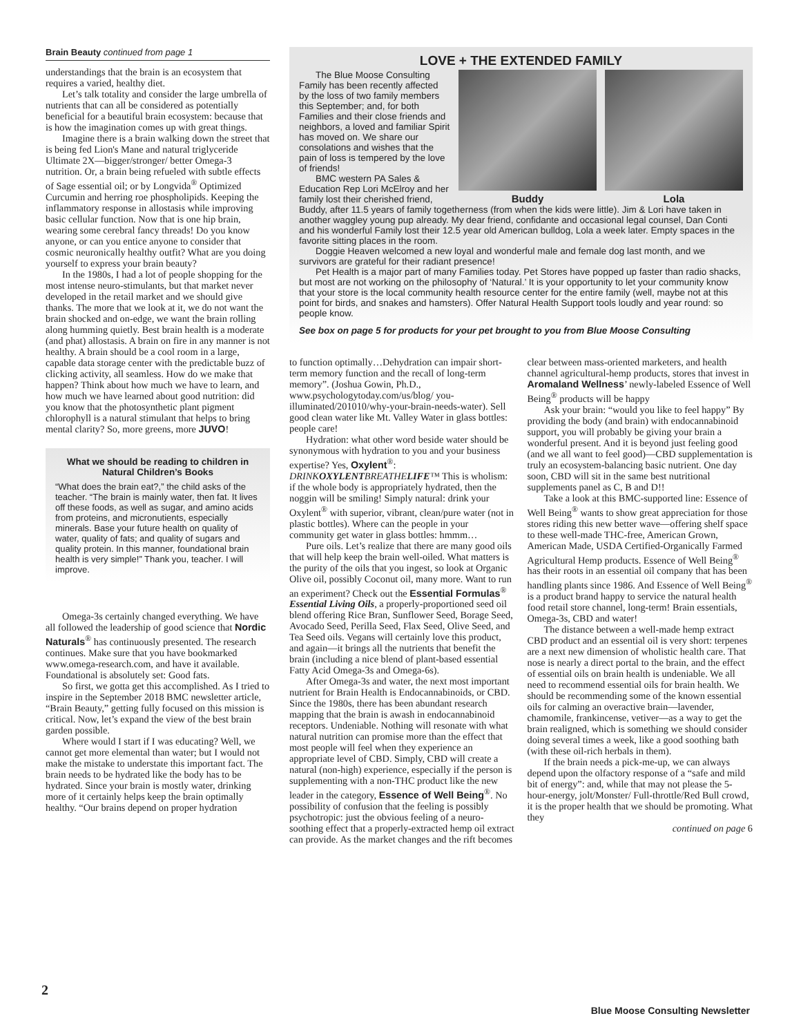Brain Beauty continued from page 1
understandings that the brain is an ecosystem that requires a varied, healthy diet.
Let’s talk totality and consider the large umbrella of nutrients that can all be considered as potentially beneficial for a beautiful brain ecosystem: because that is how the imagination comes up with great things.
Imagine there is a brain walking down the street that is being fed Lion's Mane and natural triglyceride Ultimate 2X—bigger/stronger/ better Omega-3 nutrition. Or, a brain being refueled with subtle effects of Sage essential oil; or by Longvida<sup>®</sup> Optimized Curcumin and herring roe phospholipids. Keeping the inflammatory response in allostasis while improving basic cellular function. Now that is one hip brain, wearing some cerebral fancy threads! Do you know anyone, or can you entice anyone to consider that cosmic neuronically healthy outfit? What are you doing yourself to express your brain beauty?
In the 1980s, I had a lot of people shopping for the most intense neuro-stimulants, but that market never developed in the retail market and we should give thanks. The more that we look at it, we do not want the brain shocked and on-edge, we want the brain rolling along humming quietly. Best brain health is a moderate (and phat) allostasis. A brain on fire in any manner is not healthy. A brain should be a cool room in a large, capable data storage center with the predictable buzz of clicking activity, all seamless. How do we make that happen? Think about how much we have to learn, and how much we have learned about good nutrition: did you know that the photosynthetic plant pigment chlorophyll is a natural stimulant that helps to bring mental clarity? So, more greens, more JUVO!
What we should be reading to children in Natural Children’s Books
“What does the brain eat?,” the child asks of the teacher. “The brain is mainly water, then fat. It lives off these foods, as well as sugar, and amino acids from proteins, and micronutients, especially minerals. Base your future health on quality of water, quality of fats; and quality of sugars and quality protein. In this manner, foundational brain health is very simple!” Thank you, teacher. I will improve.
Omega-3s certainly changed everything. We have all followed the leadership of good science that Nordic Naturals<sup>®</sup> has continuously presented. The research continues. Make sure that you have bookmarked www.omega-research.com, and have it available. Foundational is absolutely set: Good fats.
So first, we gotta get this accomplished. As I tried to inspire in the September 2018 BMC newsletter article, “Brain Beauty,” getting fully focused on this mission is critical. Now, let’s expand the view of the best brain garden possible.
Where would I start if I was educating? Well, we cannot get more elemental than water; but I would not make the mistake to understate this important fact. The brain needs to be hydrated like the body has to be hydrated. Since your brain is mostly water, drinking more of it certainly helps keep the brain optimally healthy. “Our brains depend on proper hydration
LOVE + THE EXTENDED FAMILY
Buddy Lola
The Blue Moose Consulting Family has been recently affected by the loss of two family members this September; and, for both Families and their close friends and neighbors, a loved and familiar Spirit has moved on. We share our consolations and wishes that the pain of loss is tempered by the love of friends!
BMC western PA Sales & Education Rep Lori McElroy and her family lost their cherished friend, Buddy, after 11.5 years of family togetherness (from when the kids were little). Jim & Lori have taken in another waggley young pup already. My dear friend, confidante and occasional legal counsel, Dan Conti and his wonderful Family lost their 12.5 year old American bulldog, Lola a week later. Empty spaces in the favorite sitting places in the room.
Doggie Heaven welcomed a new loyal and wonderful male and female dog last month, and we survivors are grateful for their radiant presence!
Pet Health is a major part of many Families today. Pet Stores have popped up faster than radio shacks, but most are not working on the philosophy of ‘Natural.’ It is your opportunity to let your community know that your store is the local community health resource center for the entire family (well, maybe not at this point for birds, and snakes and hamsters). Offer Natural Health Support tools loudly and year round: so people know.
See box on page 5 for products for your pet brought to you from Blue Moose Consulting
to function optimally…Dehydration can impair short-term memory function and the recall of long-term memory”. (Joshua Gowin, Ph.D., www.psychologytoday.com/us/blog/ you-illuminated/201010/why-your-brain-needs-water). Sell good clean water like Mt. Valley Water in glass bottles: people care!
Hydration: what other word beside water should be synonymous with hydration to you and your business expertise? Yes, Oxylent<sup>®</sup>: DRINKOXYLENTBREATHELIFE™ This is wholism: if the whole body is appropriately hydrated, then the noggin will be smiling! Simply natural: drink your Oxylent<sup>®</sup> with superior, vibrant, clean/pure water (not in plastic bottles). Where can the people in your community get water in glass bottles: hmmm…
Pure oils. Let’s realize that there are many good oils that will help keep the brain well-oiled. What matters is the purity of the oils that you ingest, so look at Organic Olive oil, possibly Coconut oil, many more. Want to run an experiment? Check out the Essential Formulas<sup>®</sup> Essential Living Oils, a properly-proportioned seed oil blend offering Rice Bran, Sunflower Seed, Borage Seed, Avocado Seed, Perilla Seed, Flax Seed, Olive Seed, and Tea Seed oils. Vegans will certainly love this product, and again—it brings all the nutrients that benefit the brain (including a nice blend of plant-based essential Fatty Acid Omega-3s and Omega-6s).
After Omega-3s and water, the next most important nutrient for Brain Health is Endocannabinoids, or CBD. Since the 1980s, there has been abundant research mapping that the brain is awash in endocannabinoid receptors. Undeniable. Nothing will resonate with what natural nutrition can promise more than the effect that most people will feel when they experience an appropriate level of CBD. Simply, CBD will create a natural (non-high) experience, especially if the person is supplementing with a non-THC product like the new leader in the category, Essence of Well Being<sup>®</sup>. No possibility of confusion that the feeling is possibly psychotropic: just the obvious feeling of a neuro-soothing effect that a properly-extracted hemp oil extract can provide. As the market changes and the rift becomes clear between mass-oriented marketers, and health channel agricultural-hemp products, stores that invest in Aromaland Wellness’ newly-labeled Essence of Well Being<sup>®</sup> products will be happy
Ask your brain: “would you like to feel happy” By providing the body (and brain) with endocannabinoid support, you will probably be giving your brain a wonderful present. And it is beyond just feeling good (and we all want to feel good)—CBD supplementation is truly an ecosystem-balancing basic nutrient. One day soon, CBD will sit in the same best nutritional supplements panel as C, B and D!!
Take a look at this BMC-supported line: Essence of Well Being<sup>®</sup> wants to show great appreciation for those stores riding this new better wave—offering shelf space to these well-made THC-free, American Grown, American Made, USDA Certified-Organically Farmed Agricultural Hemp products. Essence of Well Being<sup>®</sup> has their roots in an essential oil company that has been handling plants since 1986. And Essence of Well Being<sup>®</sup> is a product brand happy to service the natural health food retail store channel, long-term! Brain essentials, Omega-3s, CBD and water!
The distance between a well-made hemp extract CBD product and an essential oil is very short: terpenes are a next new dimension of wholistic health care. That nose is nearly a direct portal to the brain, and the effect of essential oils on brain health is undeniable. We all need to recommend essential oils for brain health. We should be recommending some of the known essential oils for calming an overactive brain—lavender, chamomile, frankincense, vetiver—as a way to get the brain realigned, which is something we should consider doing several times a week, like a good soothing bath (with these oil-rich herbals in them).
If the brain needs a pick-me-up, we can always depend upon the olfactory response of a “safe and mild bit of energy”: and, while that may not please the 5-hour-energy, jolt/Monster/ Full-throttle/Red Bull crowd, it is the proper health that we should be promoting. What they
continued on page 6
2
Blue Moose Consulting Newsletter